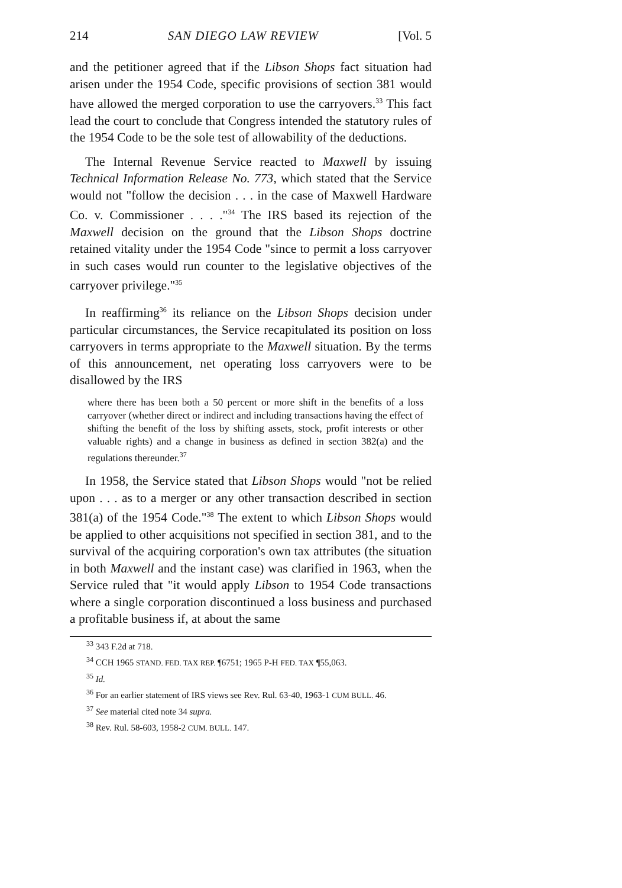214 SAN DIEGO LAW REVIEW [Vol. 5
and the petitioner agreed that if the Libson Shops fact situation had arisen under the 1954 Code, specific provisions of section 381 would have allowed the merged corporation to use the carryovers.<sup>33</sup> This fact lead the court to conclude that Congress intended the statutory rules of the 1954 Code to be the sole test of allowability of the deductions.
The Internal Revenue Service reacted to Maxwell by issuing Technical Information Release No. 773, which stated that the Service would not "follow the decision . . . in the case of Maxwell Hardware Co. v. Commissioner . . . ."<sup>34</sup> The IRS based its rejection of the Maxwell decision on the ground that the Libson Shops doctrine retained vitality under the 1954 Code "since to permit a loss carryover in such cases would run counter to the legislative objectives of the carryover privilege."<sup>35</sup>
In reaffirming<sup>36</sup> its reliance on the Libson Shops decision under particular circumstances, the Service recapitulated its position on loss carryovers in terms appropriate to the Maxwell situation. By the terms of this announcement, net operating loss carryovers were to be disallowed by the IRS
where there has been both a 50 percent or more shift in the benefits of a loss carryover (whether direct or indirect and including transactions having the effect of shifting the benefit of the loss by shifting assets, stock, profit interests or other valuable rights) and a change in business as defined in section 382(a) and the regulations thereunder.<sup>37</sup>
In 1958, the Service stated that Libson Shops would "not be relied upon . . . as to a merger or any other transaction described in section 381(a) of the 1954 Code."<sup>38</sup> The extent to which Libson Shops would be applied to other acquisitions not specified in section 381, and to the survival of the acquiring corporation's own tax attributes (the situation in both Maxwell and the instant case) was clarified in 1963, when the Service ruled that "it would apply Libson to 1954 Code transactions where a single corporation discontinued a loss business and purchased a profitable business if, at about the same
<sup>33</sup> 343 F.2d at 718.
<sup>34</sup> CCH 1965 STAND. FED. TAX REP. ¶6751; 1965 P-H FED. TAX ¶55,063.
<sup>35</sup> Id.
<sup>36</sup> For an earlier statement of IRS views see Rev. Rul. 63-40, 1963-1 CUM BULL. 46.
<sup>37</sup> See material cited note 34 supra.
<sup>38</sup> Rev. Rul. 58-603, 1958-2 CUM. BULL. 147.